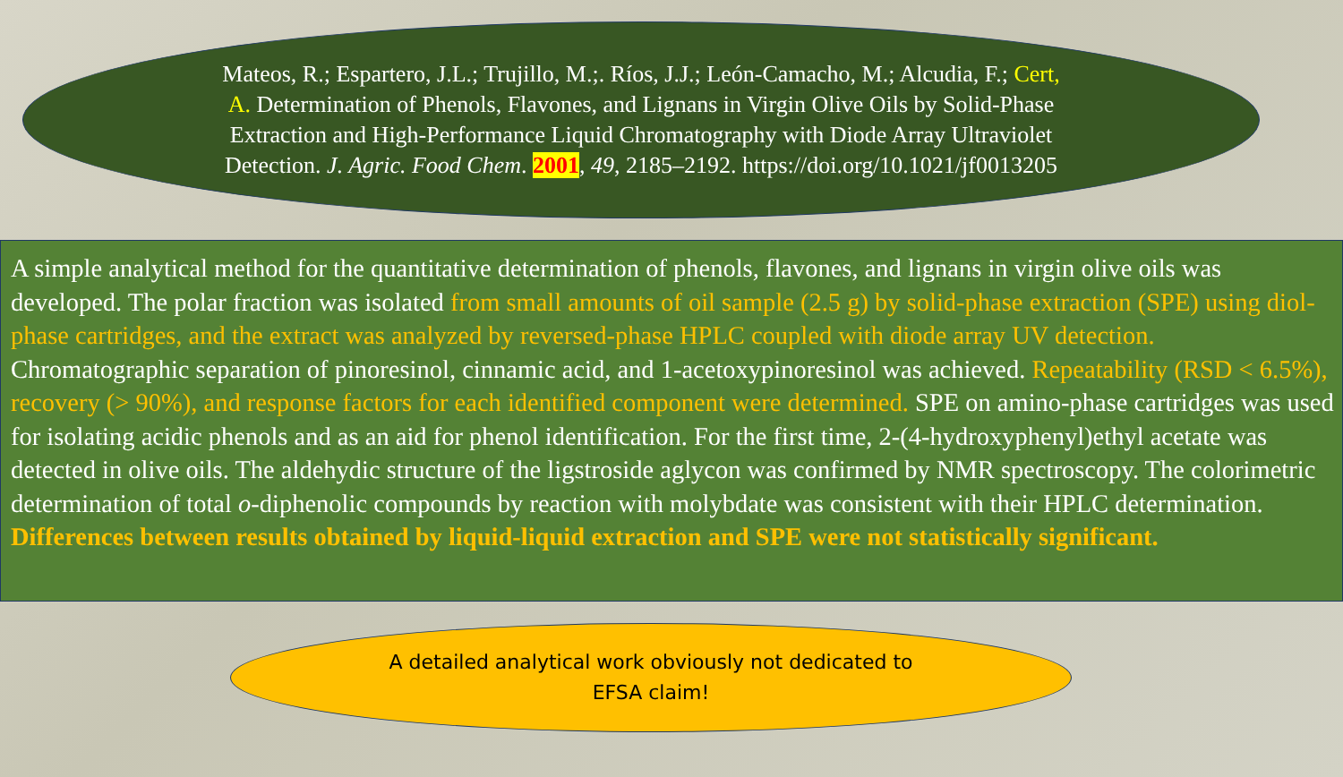Mateos, R.; Espartero, J.L.; Trujillo, M.;. Ríos, J.J.; León-Camacho, M.; Alcudia, F.; Cert, A. Determination of Phenols, Flavones, and Lignans in Virgin Olive Oils by Solid-Phase Extraction and High-Performance Liquid Chromatography with Diode Array Ultraviolet Detection. J. Agric. Food Chem. 2001, 49, 2185–2192. https://doi.org/10.1021/jf0013205
A simple analytical method for the quantitative determination of phenols, flavones, and lignans in virgin olive oils was developed. The polar fraction was isolated from small amounts of oil sample (2.5 g) by solid-phase extraction (SPE) using diol-phase cartridges, and the extract was analyzed by reversed-phase HPLC coupled with diode array UV detection. Chromatographic separation of pinoresinol, cinnamic acid, and 1-acetoxypinoresinol was achieved. Repeatability (RSD < 6.5%), recovery (> 90%), and response factors for each identified component were determined. SPE on amino-phase cartridges was used for isolating acidic phenols and as an aid for phenol identification. For the first time, 2-(4-hydroxyphenyl)ethyl acetate was detected in olive oils. The aldehydic structure of the ligstroside aglycon was confirmed by NMR spectroscopy. The colorimetric determination of total o-diphenolic compounds by reaction with molybdate was consistent with their HPLC determination. Differences between results obtained by liquid-liquid extraction and SPE were not statistically significant.
A detailed analytical work obviously not dedicated to
EFSA claim!